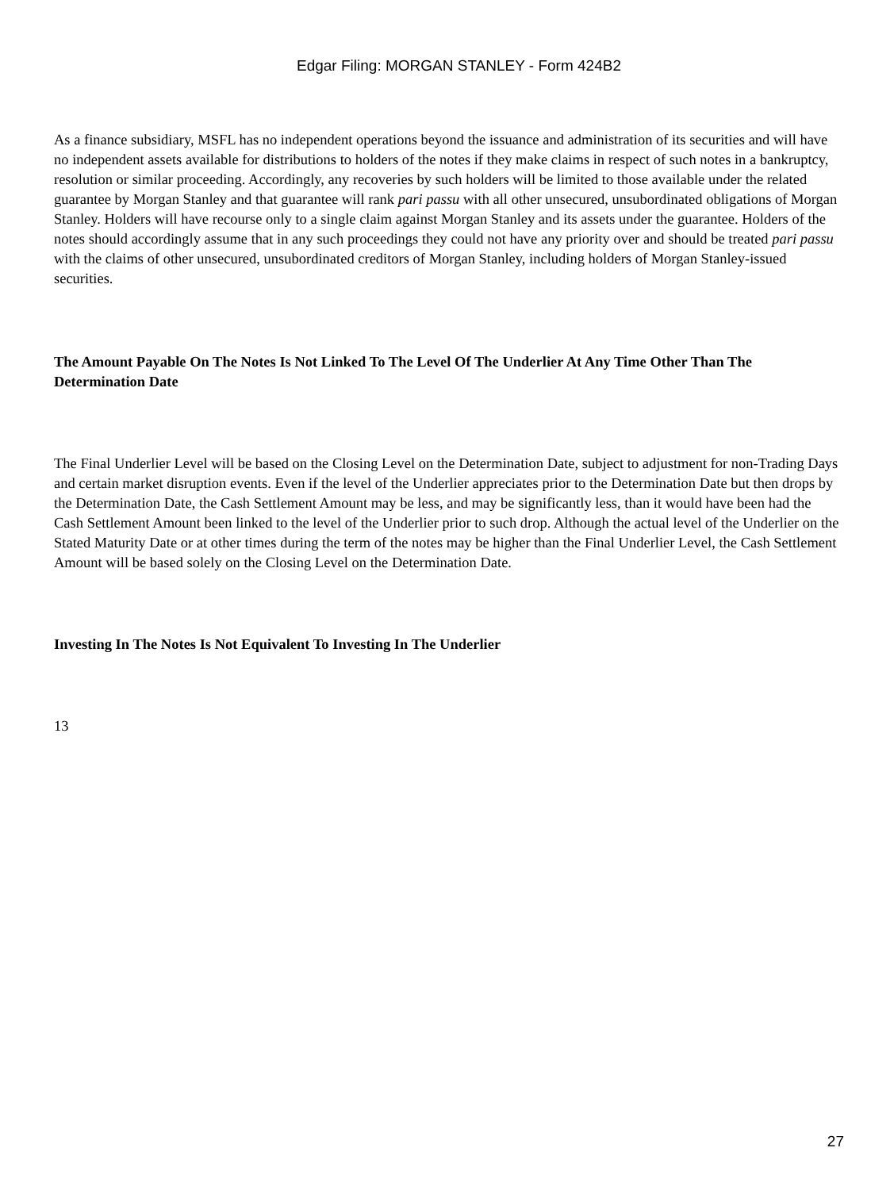Edgar Filing: MORGAN STANLEY - Form 424B2
As a finance subsidiary, MSFL has no independent operations beyond the issuance and administration of its securities and will have no independent assets available for distributions to holders of the notes if they make claims in respect of such notes in a bankruptcy, resolution or similar proceeding. Accordingly, any recoveries by such holders will be limited to those available under the related guarantee by Morgan Stanley and that guarantee will rank pari passu with all other unsecured, unsubordinated obligations of Morgan Stanley. Holders will have recourse only to a single claim against Morgan Stanley and its assets under the guarantee. Holders of the notes should accordingly assume that in any such proceedings they could not have any priority over and should be treated pari passu with the claims of other unsecured, unsubordinated creditors of Morgan Stanley, including holders of Morgan Stanley-issued securities.
The Amount Payable On The Notes Is Not Linked To The Level Of The Underlier At Any Time Other Than The Determination Date
The Final Underlier Level will be based on the Closing Level on the Determination Date, subject to adjustment for non-Trading Days and certain market disruption events. Even if the level of the Underlier appreciates prior to the Determination Date but then drops by the Determination Date, the Cash Settlement Amount may be less, and may be significantly less, than it would have been had the Cash Settlement Amount been linked to the level of the Underlier prior to such drop. Although the actual level of the Underlier on the Stated Maturity Date or at other times during the term of the notes may be higher than the Final Underlier Level, the Cash Settlement Amount will be based solely on the Closing Level on the Determination Date.
Investing In The Notes Is Not Equivalent To Investing In The Underlier
13
27